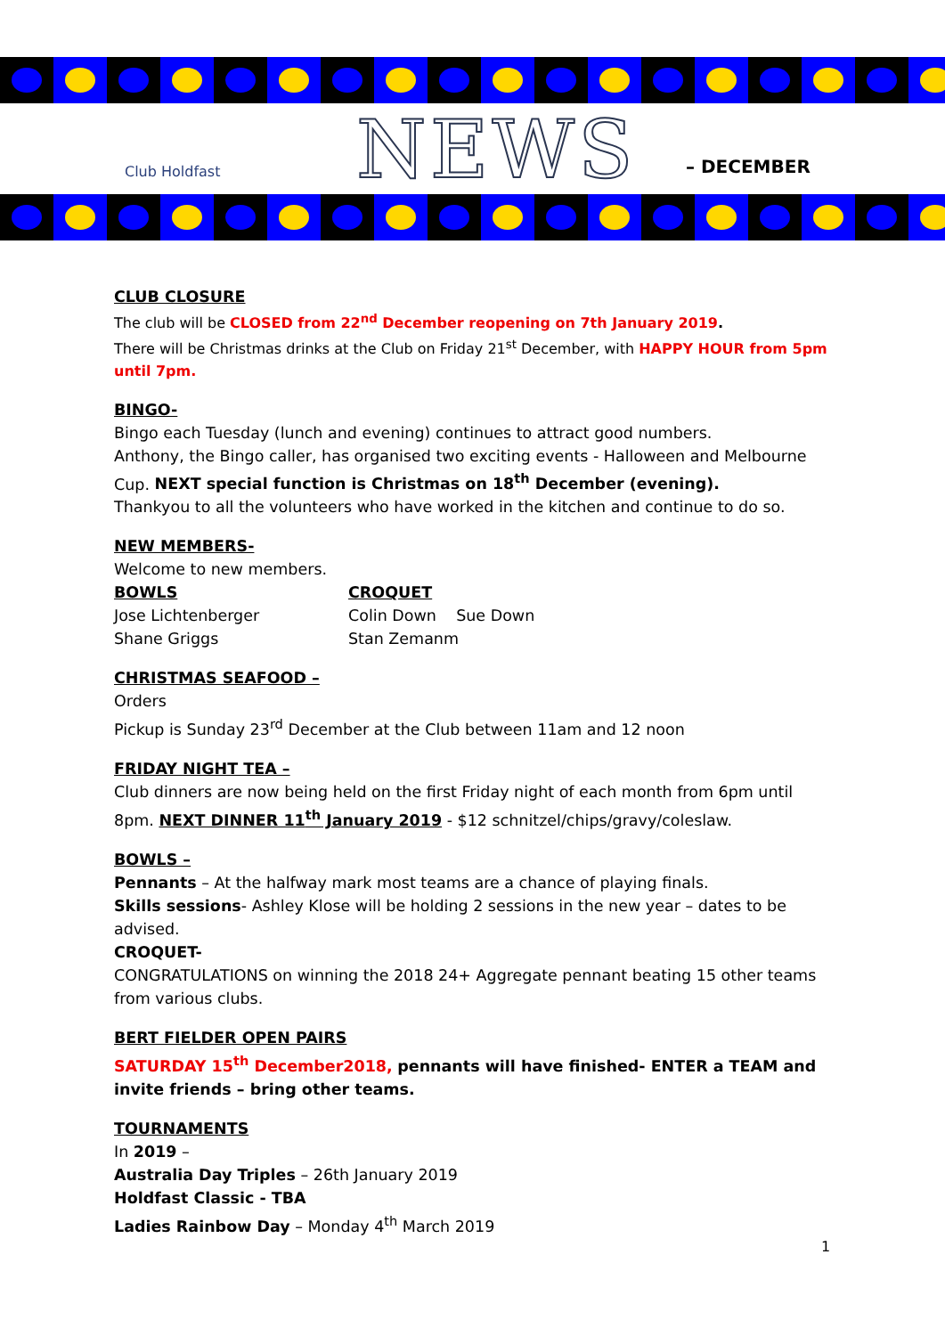Club Holdfast
NEWS
– DECEMBER
CLUB CLOSURE
The club will be CLOSED from 22<sup>nd</sup> December reopening on 7th January 2019.
There will be Christmas drinks at the Club on Friday 21<sup>st</sup> December, with HAPPY HOUR from 5pm until 7pm.
BINGO-
Bingo each Tuesday (lunch and evening) continues to attract good numbers.
Anthony, the Bingo caller, has organised two exciting events - Halloween and Melbourne Cup. NEXT special function is Christmas on 18<sup>th</sup> December (evening).
Thankyou to all the volunteers who have worked in the kitchen and continue to do so.
NEW MEMBERS-
Welcome to new members.
BOWLS
Jose Lichtenberger
Shane Griggs
CROQUET
Colin Down Sue Down
Stan Zemanm
CHRISTMAS SEAFOOD –
Orders
Pickup is Sunday 23<sup>rd</sup> December at the Club between 11am and 12 noon
FRIDAY NIGHT TEA –
Club dinners are now being held on the first Friday night of each month from 6pm until 8pm. NEXT DINNER 11<sup>th</sup> January 2019 - $12 schnitzel/chips/gravy/coleslaw.
BOWLS –
Pennants – At the halfway mark most teams are a chance of playing finals.
Skills sessions- Ashley Klose will be holding 2 sessions in the new year – dates to be advised.
CROQUET-
CONGRATULATIONS on winning the 2018 24+ Aggregate pennant beating 15 other teams from various clubs.
BERT FIELDER OPEN PAIRS
SATURDAY 15<sup>th</sup> December2018, pennants will have finished- ENTER a TEAM and invite friends – bring other teams.
TOURNAMENTS
In 2019 –
Australia Day Triples – 26th January 2019
Holdfast Classic - TBA
Ladies Rainbow Day – Monday 4<sup>th</sup> March 2019
1